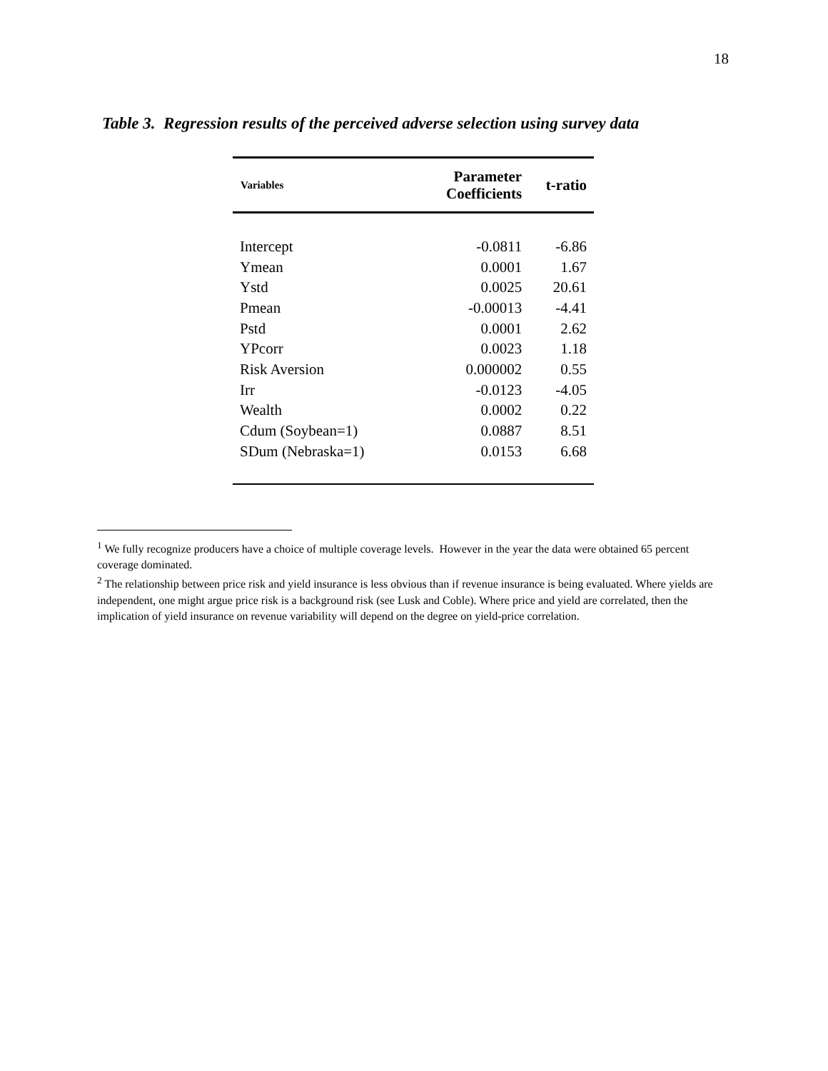18
Table 3. Regression results of the perceived adverse selection using survey data
| Variables | Parameter Coefficients | t-ratio |
| --- | --- | --- |
| Intercept | -0.0811 | -6.86 |
| Ymean | 0.0001 | 1.67 |
| Ystd | 0.0025 | 20.61 |
| Pmean | -0.00013 | -4.41 |
| Pstd | 0.0001 | 2.62 |
| YPcorr | 0.0023 | 1.18 |
| Risk Aversion | 0.000002 | 0.55 |
| Irr | -0.0123 | -4.05 |
| Wealth | 0.0002 | 0.22 |
| Cdum (Soybean=1) | 0.0887 | 8.51 |
| SDum (Nebraska=1) | 0.0153 | 6.68 |
<sup>1</sup> We fully recognize producers have a choice of multiple coverage levels. However in the year the data were obtained 65 percent coverage dominated.
<sup>2</sup> The relationship between price risk and yield insurance is less obvious than if revenue insurance is being evaluated. Where yields are independent, one might argue price risk is a background risk (see Lusk and Coble). Where price and yield are correlated, then the implication of yield insurance on revenue variability will depend on the degree on yield-price correlation.